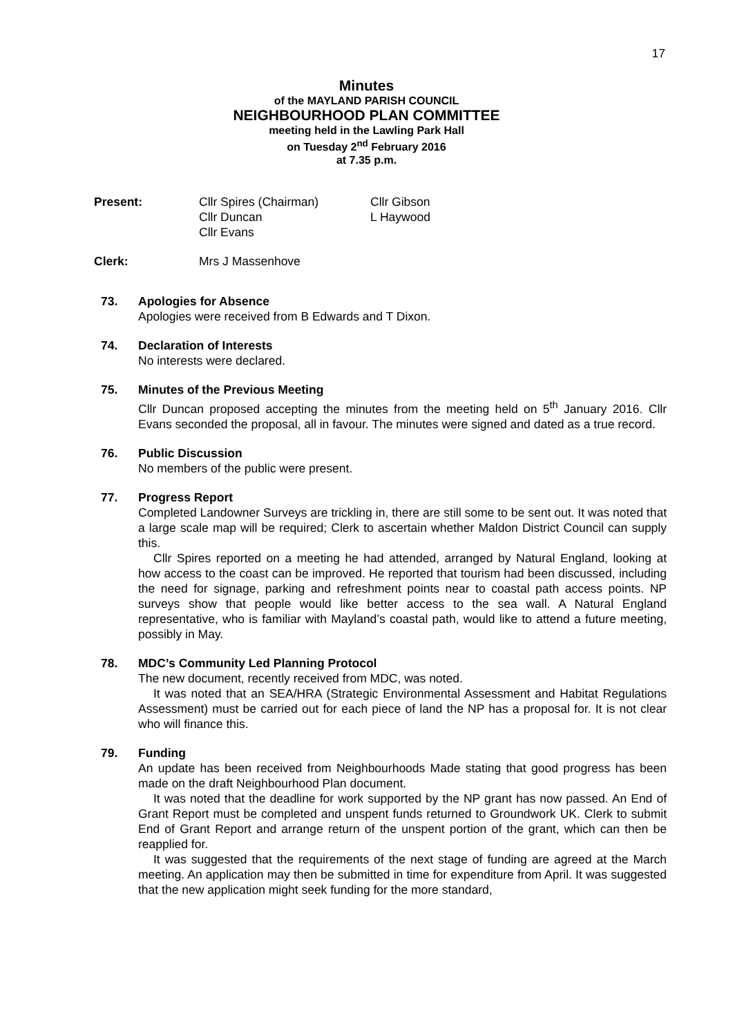17
Minutes
of the MAYLAND PARISH COUNCIL
NEIGHBOURHOOD PLAN COMMITTEE
meeting held in the Lawling Park Hall
on Tuesday 2<sup>nd</sup> February 2016
at 7.35 p.m.
Present: Cllr Spires (Chairman)
Cllr Duncan
Cllr Evans
Cllr Gibson
L Haywood
Clerk: Mrs J Massenhove
73. Apologies for Absence
Apologies were received from B Edwards and T Dixon.
74. Declaration of Interests
No interests were declared.
75. Minutes of the Previous Meeting
Cllr Duncan proposed accepting the minutes from the meeting held on 5<sup>th</sup> January 2016. Cllr Evans seconded the proposal, all in favour. The minutes were signed and dated as a true record.
76. Public Discussion
No members of the public were present.
77. Progress Report
Completed Landowner Surveys are trickling in, there are still some to be sent out. It was noted that a large scale map will be required; Clerk to ascertain whether Maldon District Council can supply this.
Cllr Spires reported on a meeting he had attended, arranged by Natural England, looking at how access to the coast can be improved. He reported that tourism had been discussed, including the need for signage, parking and refreshment points near to coastal path access points. NP surveys show that people would like better access to the sea wall. A Natural England representative, who is familiar with Mayland’s coastal path, would like to attend a future meeting, possibly in May.
78. MDC’s Community Led Planning Protocol
The new document, recently received from MDC, was noted.
It was noted that an SEA/HRA (Strategic Environmental Assessment and Habitat Regulations Assessment) must be carried out for each piece of land the NP has a proposal for. It is not clear who will finance this.
79. Funding
An update has been received from Neighbourhoods Made stating that good progress has been made on the draft Neighbourhood Plan document.
It was noted that the deadline for work supported by the NP grant has now passed. An End of Grant Report must be completed and unspent funds returned to Groundwork UK. Clerk to submit End of Grant Report and arrange return of the unspent portion of the grant, which can then be reapplied for.
It was suggested that the requirements of the next stage of funding are agreed at the March meeting. An application may then be submitted in time for expenditure from April. It was suggested that the new application might seek funding for the more standard,